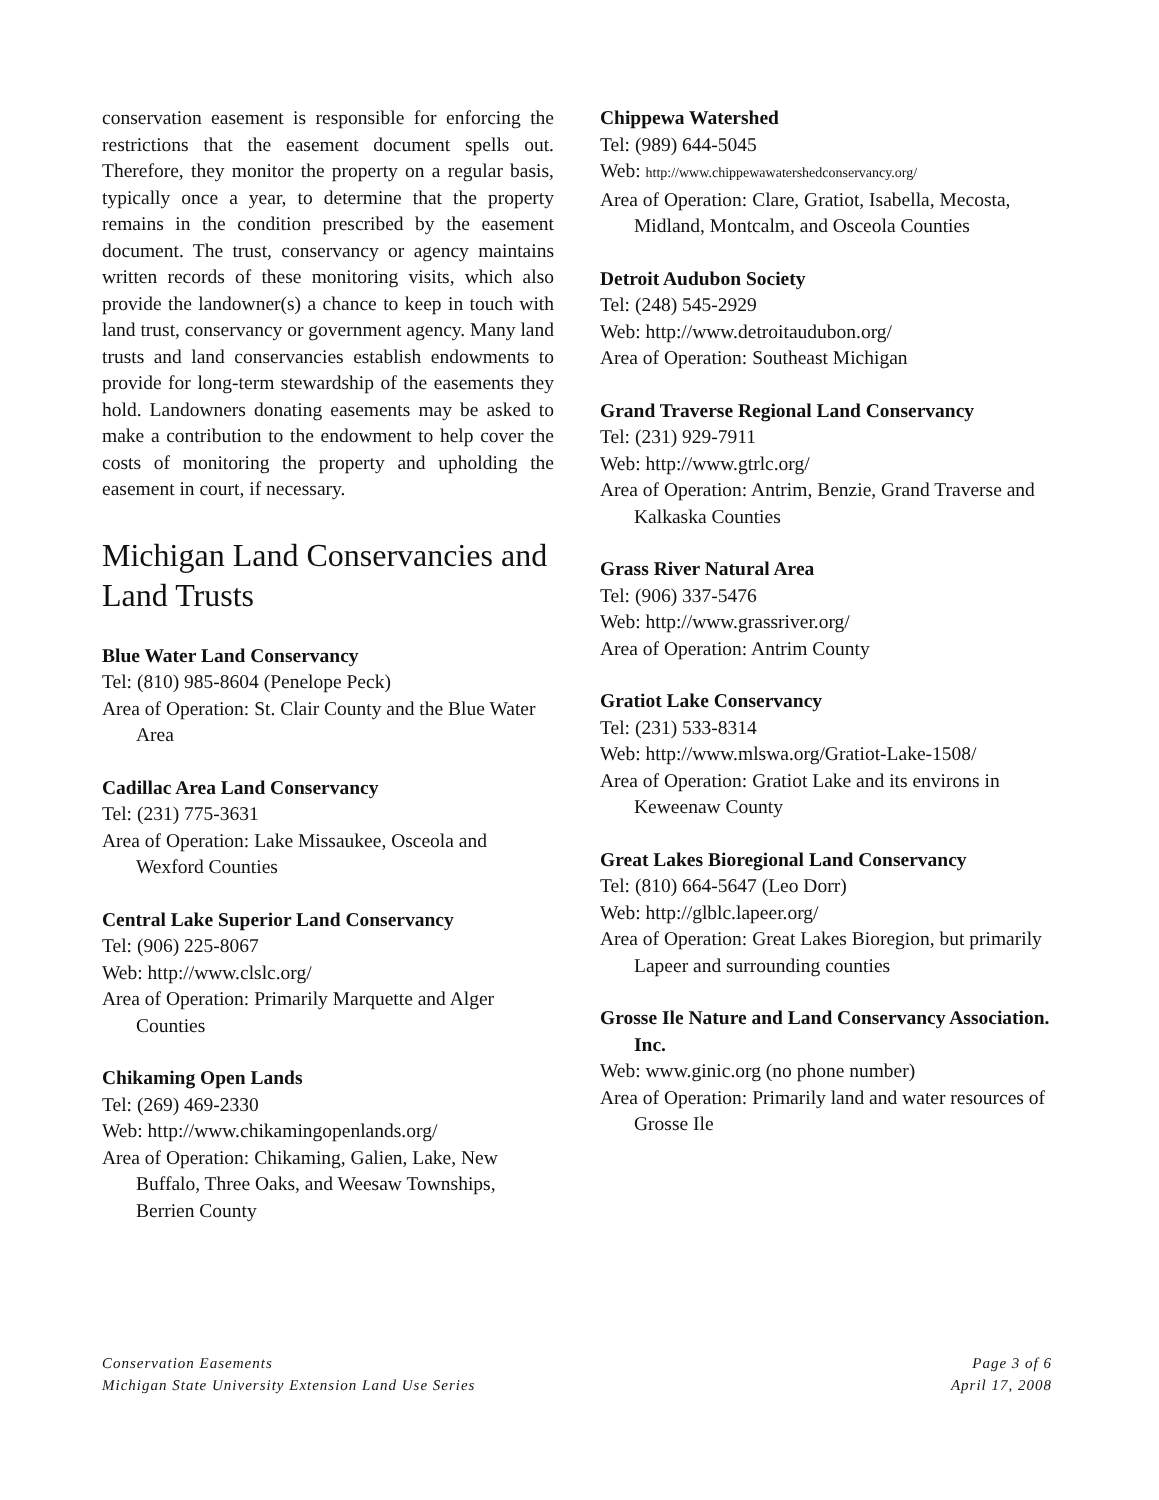conservation easement is responsible for enforcing the restrictions that the easement document spells out. Therefore, they monitor the property on a regular basis, typically once a year, to determine that the property remains in the condition prescribed by the easement document. The trust, conservancy or agency maintains written records of these monitoring visits, which also provide the landowner(s) a chance to keep in touch with land trust, conservancy or government agency. Many land trusts and land conservancies establish endowments to provide for long-term stewardship of the easements they hold. Landowners donating easements may be asked to make a contribution to the endowment to help cover the costs of monitoring the property and upholding the easement in court, if necessary.
Michigan Land Conservancies and Land Trusts
Blue Water Land Conservancy
Tel: (810) 985-8604 (Penelope Peck)
Area of Operation: St. Clair County and the Blue Water Area
Cadillac Area Land Conservancy
Tel: (231) 775-3631
Area of Operation: Lake Missaukee, Osceola and Wexford Counties
Central Lake Superior Land Conservancy
Tel: (906) 225-8067
Web: http://www.clslc.org/
Area of Operation: Primarily Marquette and Alger Counties
Chikaming Open Lands
Tel: (269) 469-2330
Web: http://www.chikamingopenlands.org/
Area of Operation: Chikaming, Galien, Lake, New Buffalo, Three Oaks, and Weesaw Townships, Berrien County
Chippewa Watershed
Tel: (989) 644-5045
Web: http://www.chippewawatershedconservancy.org/
Area of Operation: Clare, Gratiot, Isabella, Mecosta, Midland, Montcalm, and Osceola Counties
Detroit Audubon Society
Tel: (248) 545-2929
Web: http://www.detroitaudubon.org/
Area of Operation: Southeast Michigan
Grand Traverse Regional Land Conservancy
Tel: (231) 929-7911
Web: http://www.gtrlc.org/
Area of Operation: Antrim, Benzie, Grand Traverse and Kalkaska Counties
Grass River Natural Area
Tel: (906) 337-5476
Web: http://www.grassriver.org/
Area of Operation: Antrim County
Gratiot Lake Conservancy
Tel: (231) 533-8314
Web: http://www.mlswa.org/Gratiot-Lake-1508/
Area of Operation: Gratiot Lake and its environs in Keweenaw County
Great Lakes Bioregional Land Conservancy
Tel: (810) 664-5647 (Leo Dorr)
Web: http://glblc.lapeer.org/
Area of Operation: Great Lakes Bioregion, but primarily Lapeer and surrounding counties
Grosse Ile Nature and Land Conservancy Association. Inc.
Web: www.ginic.org (no phone number)
Area of Operation: Primarily land and water resources of Grosse Ile
Conservation Easements
Michigan State University Extension Land Use Series
Page 3 of 6
April 17, 2008